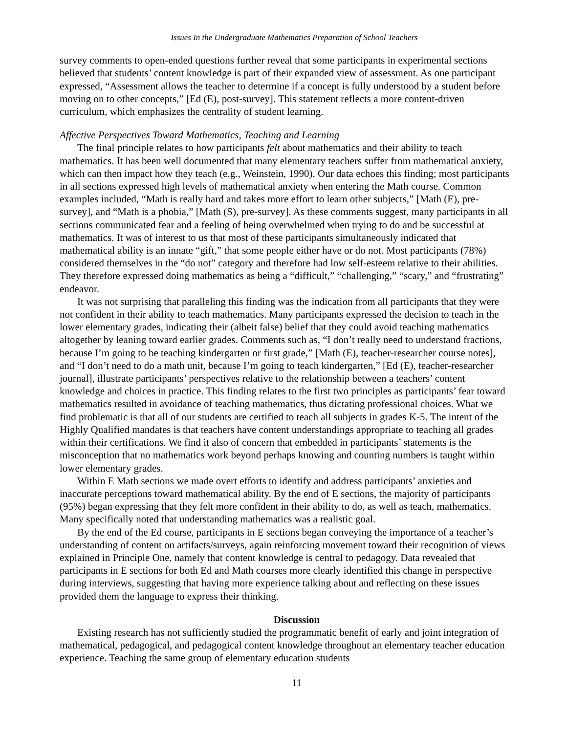Issues In the Undergraduate Mathematics Preparation of School Teachers
survey comments to open-ended questions further reveal that some participants in experimental sections believed that students’ content knowledge is part of their expanded view of assessment. As one participant expressed, “Assessment allows the teacher to determine if a concept is fully understood by a student before moving on to other concepts,” [Ed (E), post-survey]. This statement reflects a more content-driven curriculum, which emphasizes the centrality of student learning.
Affective Perspectives Toward Mathematics, Teaching and Learning
The final principle relates to how participants felt about mathematics and their ability to teach mathematics. It has been well documented that many elementary teachers suffer from mathematical anxiety, which can then impact how they teach (e.g., Weinstein, 1990). Our data echoes this finding; most participants in all sections expressed high levels of mathematical anxiety when entering the Math course. Common examples included, “Math is really hard and takes more effort to learn other subjects,” [Math (E), pre-survey], and “Math is a phobia,” [Math (S), pre-survey]. As these comments suggest, many participants in all sections communicated fear and a feeling of being overwhelmed when trying to do and be successful at mathematics. It was of interest to us that most of these participants simultaneously indicated that mathematical ability is an innate “gift,” that some people either have or do not. Most participants (78%) considered themselves in the “do not” category and therefore had low self-esteem relative to their abilities. They therefore expressed doing mathematics as being a “difficult,” “challenging,” “scary,” and “frustrating” endeavor.
It was not surprising that paralleling this finding was the indication from all participants that they were not confident in their ability to teach mathematics. Many participants expressed the decision to teach in the lower elementary grades, indicating their (albeit false) belief that they could avoid teaching mathematics altogether by leaning toward earlier grades. Comments such as, “I don’t really need to understand fractions, because I’m going to be teaching kindergarten or first grade,” [Math (E), teacher-researcher course notes], and “I don’t need to do a math unit, because I’m going to teach kindergarten,” [Ed (E), teacher-researcher journal], illustrate participants’ perspectives relative to the relationship between a teachers’ content knowledge and choices in practice. This finding relates to the first two principles as participants’ fear toward mathematics resulted in avoidance of teaching mathematics, thus dictating professional choices. What we find problematic is that all of our students are certified to teach all subjects in grades K-5. The intent of the Highly Qualified mandates is that teachers have content understandings appropriate to teaching all grades within their certifications. We find it also of concern that embedded in participants’ statements is the misconception that no mathematics work beyond perhaps knowing and counting numbers is taught within lower elementary grades.
Within E Math sections we made overt efforts to identify and address participants’ anxieties and inaccurate perceptions toward mathematical ability. By the end of E sections, the majority of participants (95%) began expressing that they felt more confident in their ability to do, as well as teach, mathematics. Many specifically noted that understanding mathematics was a realistic goal.
By the end of the Ed course, participants in E sections began conveying the importance of a teacher’s understanding of content on artifacts/surveys, again reinforcing movement toward their recognition of views explained in Principle One, namely that content knowledge is central to pedagogy. Data revealed that participants in E sections for both Ed and Math courses more clearly identified this change in perspective during interviews, suggesting that having more experience talking about and reflecting on these issues provided them the language to express their thinking.
Discussion
Existing research has not sufficiently studied the programmatic benefit of early and joint integration of mathematical, pedagogical, and pedagogical content knowledge throughout an elementary teacher education experience. Teaching the same group of elementary education students
11